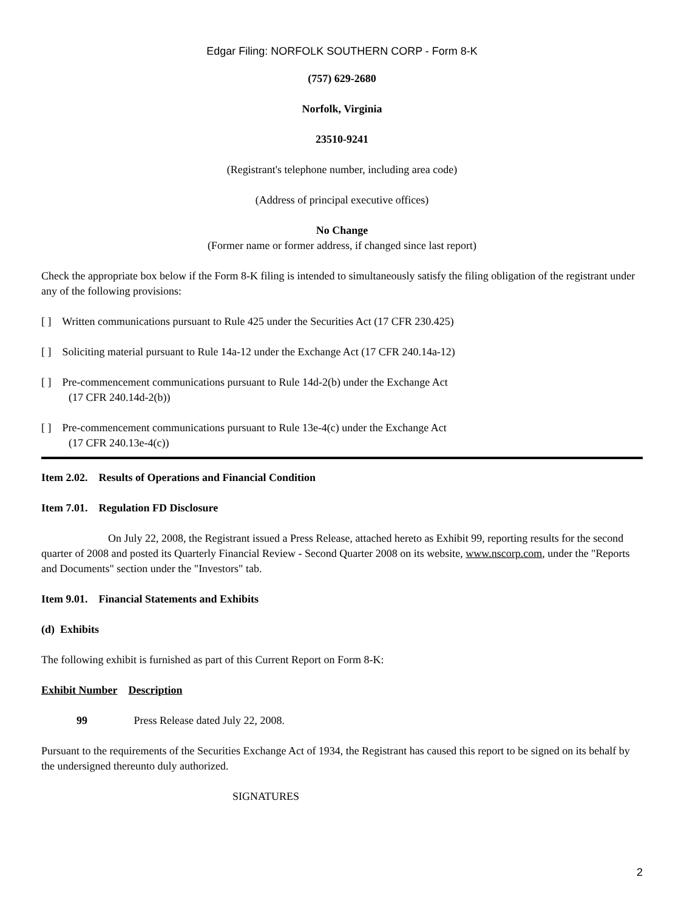Edgar Filing: NORFOLK SOUTHERN CORP - Form 8-K
(757) 629-2680
Norfolk, Virginia
23510-9241
(Registrant's telephone number, including area code)
(Address of principal executive offices)
No Change
(Former name or former address, if changed since last report)
Check the appropriate box below if the Form 8-K filing is intended to simultaneously satisfy the filing obligation of the registrant under any of the following provisions:
[ ] Written communications pursuant to Rule 425 under the Securities Act (17 CFR 230.425)
[ ] Soliciting material pursuant to Rule 14a-12 under the Exchange Act (17 CFR 240.14a-12)
[ ] Pre-commencement communications pursuant to Rule 14d-2(b) under the Exchange Act
(17 CFR 240.14d-2(b))
[ ] Pre-commencement communications pursuant to Rule 13e-4(c) under the Exchange Act
(17 CFR 240.13e-4(c))
Item 2.02. Results of Operations and Financial Condition
Item 7.01. Regulation FD Disclosure
On July 22, 2008, the Registrant issued a Press Release, attached hereto as Exhibit 99, reporting results for the second quarter of 2008 and posted its Quarterly Financial Review - Second Quarter 2008 on its website, www.nscorp.com, under the "Reports and Documents" section under the "Investors" tab.
Item 9.01. Financial Statements and Exhibits
(d) Exhibits
The following exhibit is furnished as part of this Current Report on Form 8-K:
Exhibit Number Description
99 Press Release dated July 22, 2008.
Pursuant to the requirements of the Securities Exchange Act of 1934, the Registrant has caused this report to be signed on its behalf by the undersigned thereunto duly authorized.
SIGNATURES
2